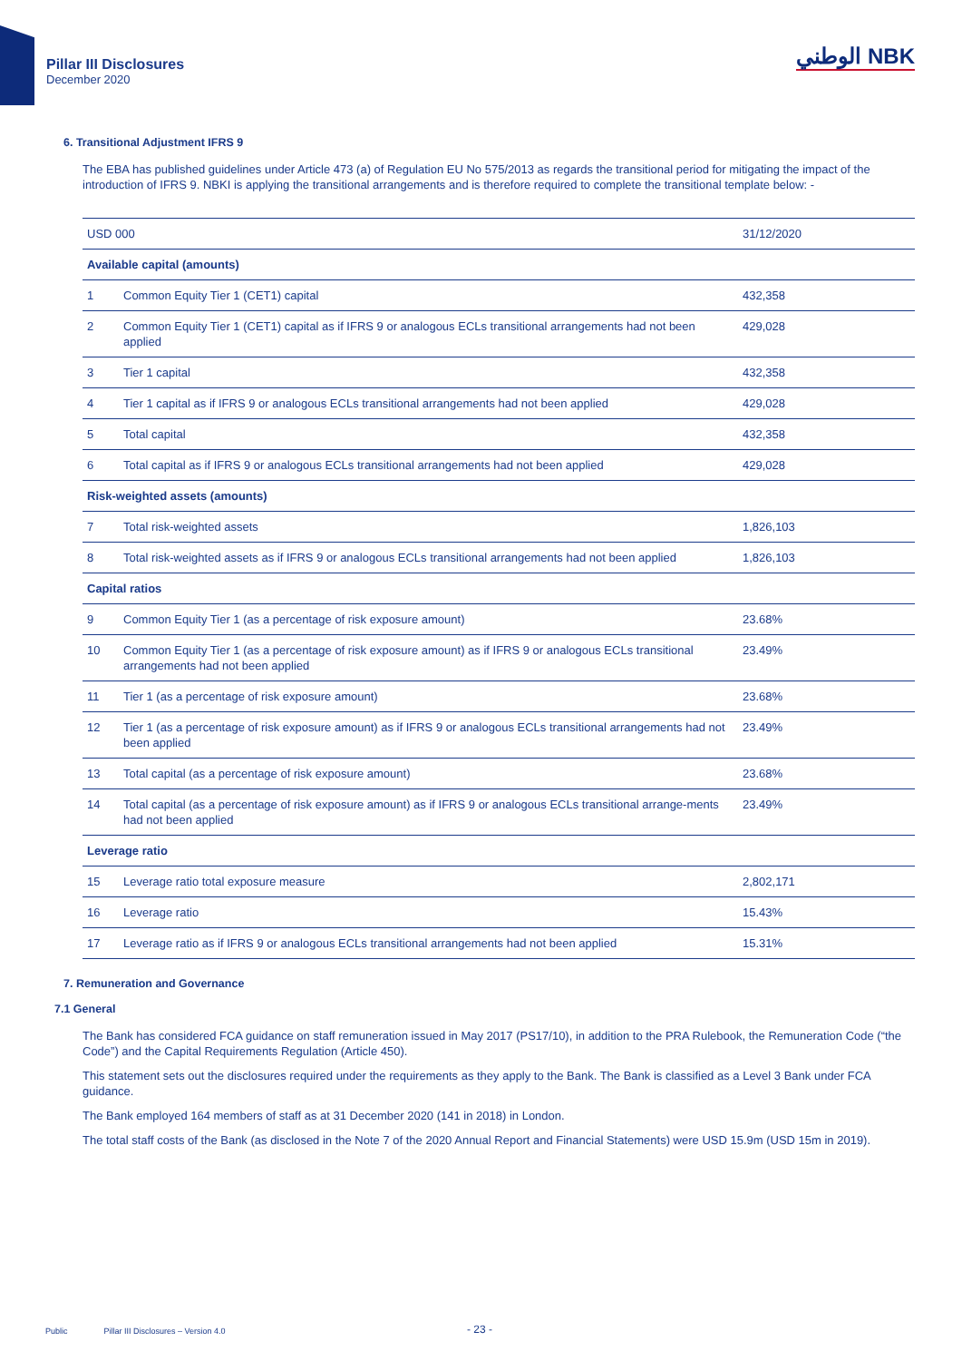Pillar III Disclosures
December 2020
الوطني NBK
6. Transitional Adjustment IFRS 9
The EBA has published guidelines under Article 473 (a) of Regulation EU No 575/2013 as regards the transitional period for mitigating the impact of the introduction of IFRS 9. NBKI is applying the transitional arrangements and is therefore required to complete the transitional template below: -
| USD 000 | | 31/12/2020 |
| --- | --- | --- |
| Available capital (amounts) | | |
| 1 | Common Equity Tier 1 (CET1) capital | 432,358 |
| 2 | Common Equity Tier 1 (CET1) capital as if IFRS 9 or analogous ECLs transitional arrangements had not been applied | 429,028 |
| 3 | Tier 1 capital | 432,358 |
| 4 | Tier 1 capital as if IFRS 9 or analogous ECLs transitional arrangements had not been applied | 429,028 |
| 5 | Total capital | 432,358 |
| 6 | Total capital as if IFRS 9 or analogous ECLs transitional arrangements had not been applied | 429,028 |
| Risk-weighted assets (amounts) | | |
| 7 | Total risk-weighted assets | 1,826,103 |
| 8 | Total risk-weighted assets as if IFRS 9 or analogous ECLs transitional arrangements had not been applied | 1,826,103 |
| Capital ratios | | |
| 9 | Common Equity Tier 1 (as a percentage of risk exposure amount) | 23.68% |
| 10 | Common Equity Tier 1 (as a percentage of risk exposure amount) as if IFRS 9 or analogous ECLs transitional arrangements had not been applied | 23.49% |
| 11 | Tier 1 (as a percentage of risk exposure amount) | 23.68% |
| 12 | Tier 1 (as a percentage of risk exposure amount) as if IFRS 9 or analogous ECLs transitional arrangements had not been applied | 23.49% |
| 13 | Total capital (as a percentage of risk exposure amount) | 23.68% |
| 14 | Total capital (as a percentage of risk exposure amount) as if IFRS 9 or analogous ECLs transitional arrange-ments had not been applied | 23.49% |
| Leverage ratio | | |
| 15 | Leverage ratio total exposure measure | 2,802,171 |
| 16 | Leverage ratio | 15.43% |
| 17 | Leverage ratio as if IFRS 9 or analogous ECLs transitional arrangements had not been applied | 15.31% |
7. Remuneration and Governance
7.1 General
The Bank has considered FCA guidance on staff remuneration issued in May 2017 (PS17/10), in addition to the PRA Rulebook, the Remuneration Code (“the Code”) and the Capital Requirements Regulation (Article 450).
This statement sets out the disclosures required under the requirements as they apply to the Bank. The Bank is classified as a Level 3 Bank under FCA guidance.
The Bank employed 164 members of staff as at 31 December 2020 (141 in 2018) in London.
The total staff costs of the Bank (as disclosed in the Note 7 of the 2020 Annual Report and Financial Statements) were USD 15.9m (USD 15m in 2019).
Public Pillar III Disclosures – Version 4.0 - 23 -